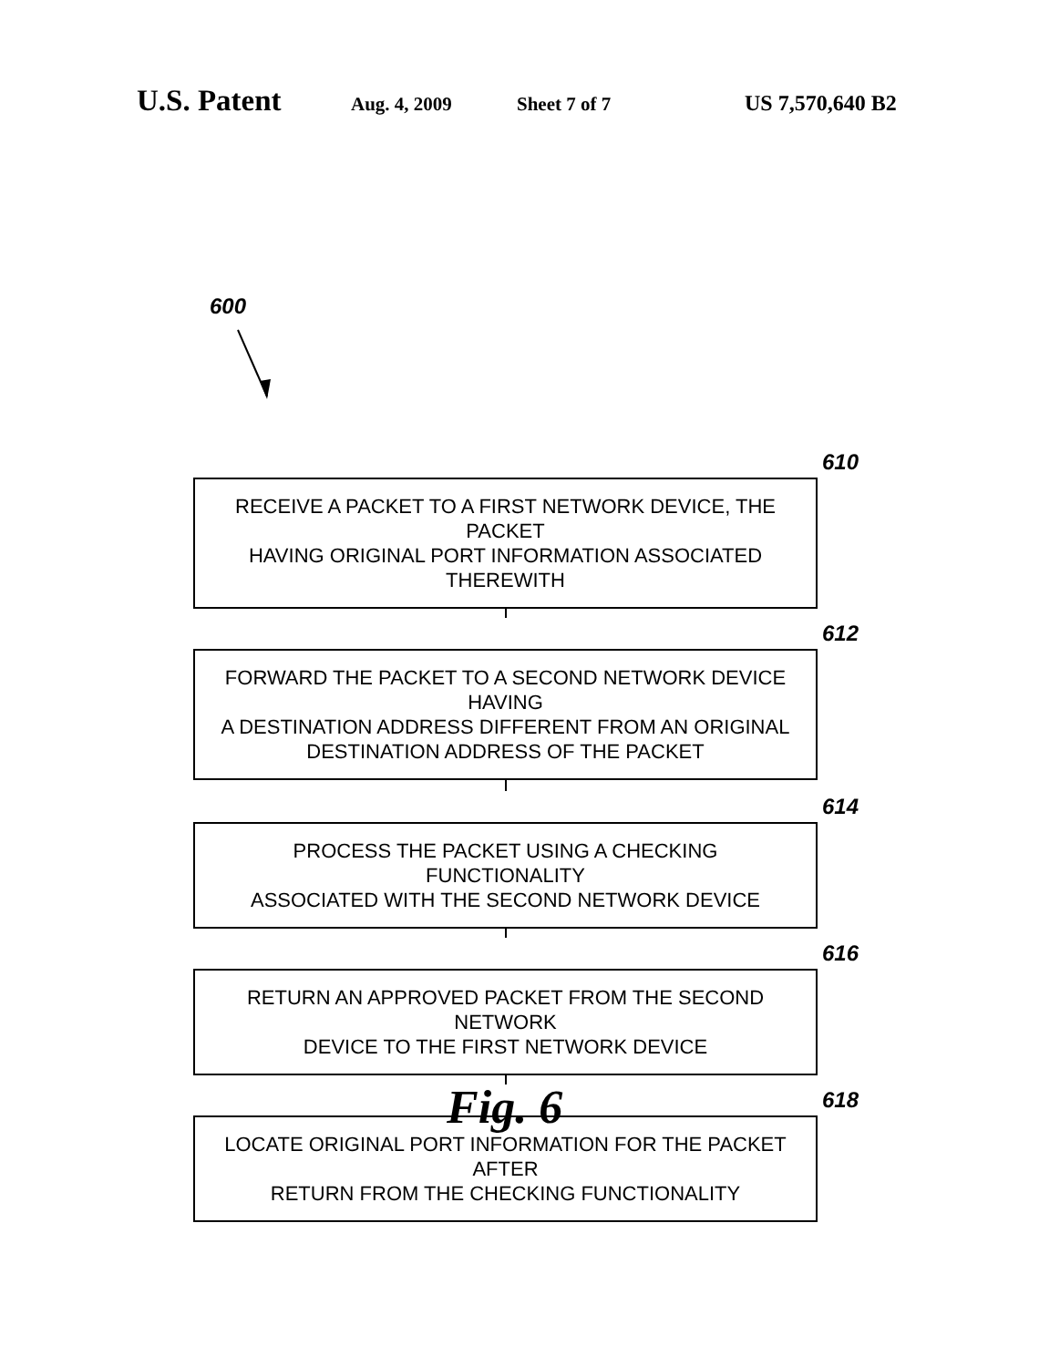U.S. Patent Aug. 4, 2009 Sheet 7 of 7 US 7,570,640 B2
600
610
RECEIVE A PACKET TO A FIRST NETWORK DEVICE, THE PACKET
HAVING ORIGINAL PORT INFORMATION ASSOCIATED THEREWITH
612
FORWARD THE PACKET TO A SECOND NETWORK DEVICE HAVING
A DESTINATION ADDRESS DIFFERENT FROM AN ORIGINAL
DESTINATION ADDRESS OF THE PACKET
614
PROCESS THE PACKET USING A CHECKING FUNCTIONALITY
ASSOCIATED WITH THE SECOND NETWORK DEVICE
616
RETURN AN APPROVED PACKET FROM THE SECOND NETWORK
DEVICE TO THE FIRST NETWORK DEVICE
618
LOCATE ORIGINAL PORT INFORMATION FOR THE PACKET AFTER
RETURN FROM THE CHECKING FUNCTIONALITY
Fig. 6